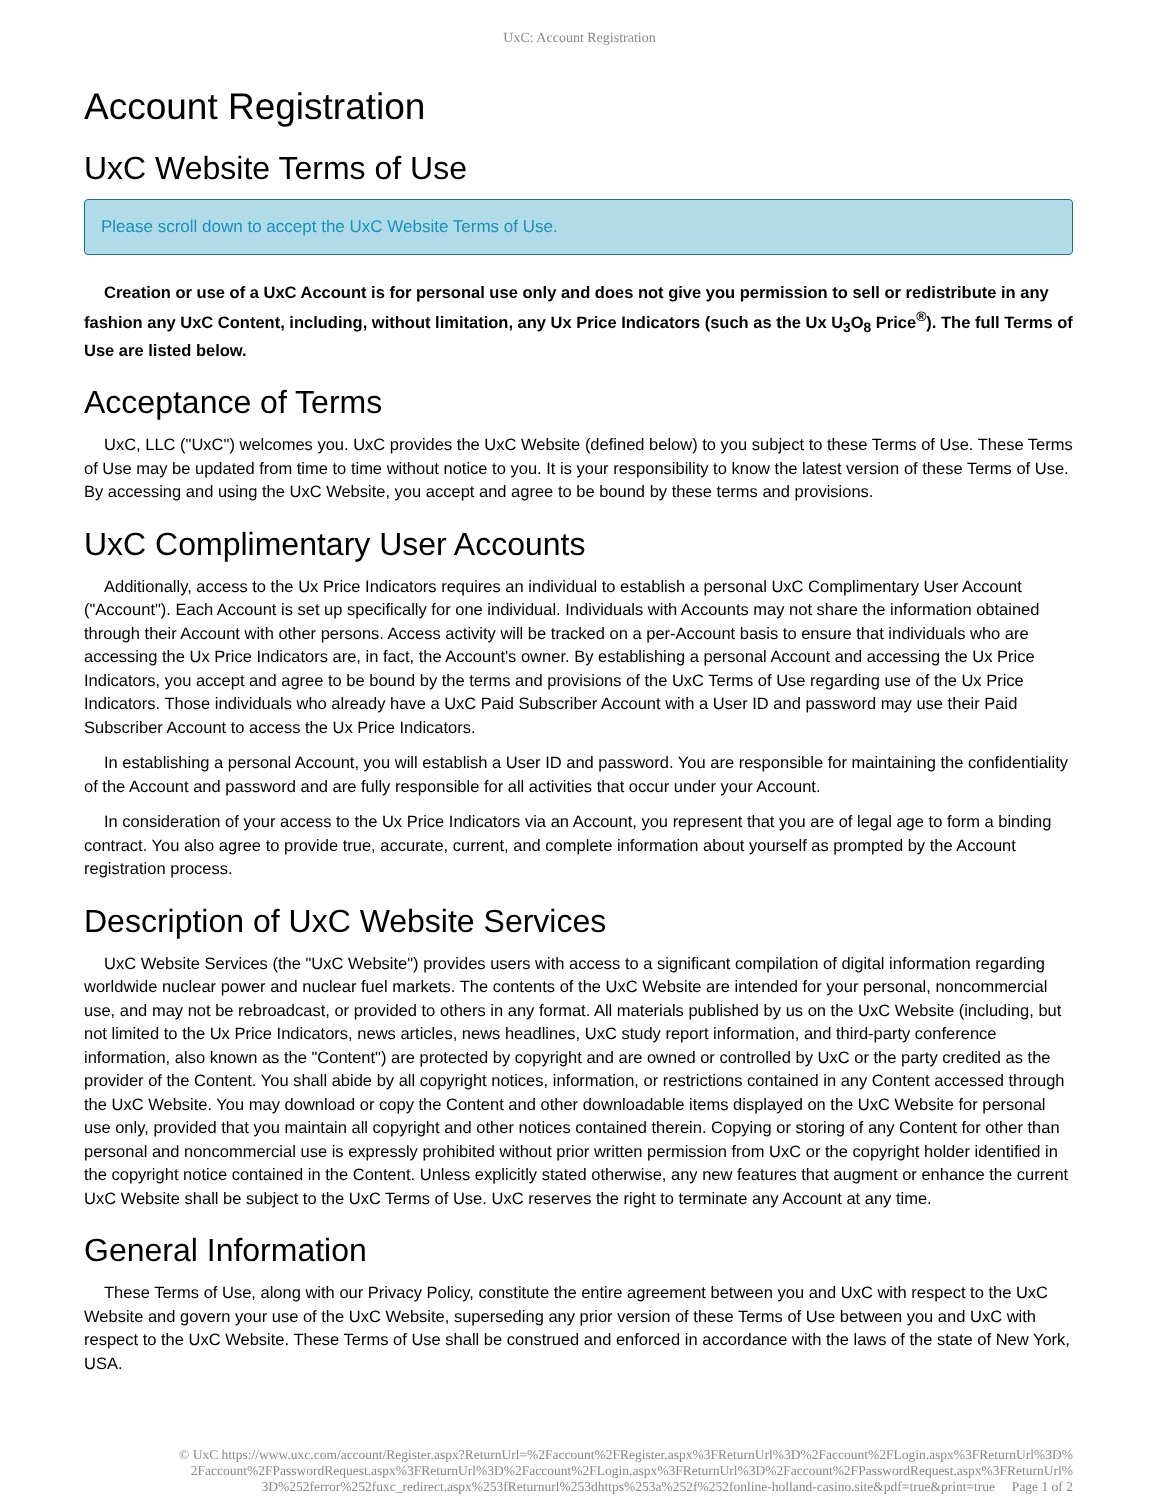UxC: Account Registration
Account Registration
UxC Website Terms of Use
Please scroll down to accept the UxC Website Terms of Use.
Creation or use of a UxC Account is for personal use only and does not give you permission to sell or redistribute in any fashion any UxC Content, including, without limitation, any Ux Price Indicators (such as the Ux U<sub>3</sub>O<sub>8</sub> Price<sup>®</sup>). The full Terms of Use are listed below.
Acceptance of Terms
UxC, LLC ("UxC") welcomes you. UxC provides the UxC Website (defined below) to you subject to these Terms of Use. These Terms of Use may be updated from time to time without notice to you. It is your responsibility to know the latest version of these Terms of Use. By accessing and using the UxC Website, you accept and agree to be bound by these terms and provisions.
UxC Complimentary User Accounts
Additionally, access to the Ux Price Indicators requires an individual to establish a personal UxC Complimentary User Account ("Account"). Each Account is set up specifically for one individual. Individuals with Accounts may not share the information obtained through their Account with other persons. Access activity will be tracked on a per-Account basis to ensure that individuals who are accessing the Ux Price Indicators are, in fact, the Account's owner. By establishing a personal Account and accessing the Ux Price Indicators, you accept and agree to be bound by the terms and provisions of the UxC Terms of Use regarding use of the Ux Price Indicators. Those individuals who already have a UxC Paid Subscriber Account with a User ID and password may use their Paid Subscriber Account to access the Ux Price Indicators.
In establishing a personal Account, you will establish a User ID and password. You are responsible for maintaining the confidentiality of the Account and password and are fully responsible for all activities that occur under your Account.
In consideration of your access to the Ux Price Indicators via an Account, you represent that you are of legal age to form a binding contract. You also agree to provide true, accurate, current, and complete information about yourself as prompted by the Account registration process.
Description of UxC Website Services
UxC Website Services (the "UxC Website") provides users with access to a significant compilation of digital information regarding worldwide nuclear power and nuclear fuel markets. The contents of the UxC Website are intended for your personal, noncommercial use, and may not be rebroadcast, or provided to others in any format. All materials published by us on the UxC Website (including, but not limited to the Ux Price Indicators, news articles, news headlines, UxC study report information, and third-party conference information, also known as the "Content") are protected by copyright and are owned or controlled by UxC or the party credited as the provider of the Content. You shall abide by all copyright notices, information, or restrictions contained in any Content accessed through the UxC Website. You may download or copy the Content and other downloadable items displayed on the UxC Website for personal use only, provided that you maintain all copyright and other notices contained therein. Copying or storing of any Content for other than personal and noncommercial use is expressly prohibited without prior written permission from UxC or the copyright holder identified in the copyright notice contained in the Content. Unless explicitly stated otherwise, any new features that augment or enhance the current UxC Website shall be subject to the UxC Terms of Use. UxC reserves the right to terminate any Account at any time.
General Information
These Terms of Use, along with our Privacy Policy, constitute the entire agreement between you and UxC with respect to the UxC Website and govern your use of the UxC Website, superseding any prior version of these Terms of Use between you and UxC with respect to the UxC Website. These Terms of Use shall be construed and enforced in accordance with the laws of the state of New York, USA.
© UxC https://www.uxc.com/account/Register.aspx?ReturnUrl=%2Faccount%2FRegister.aspx%3FReturnUrl%3D%2Faccount%2FLogin.aspx%3FReturnUrl%3D% 2Faccount%2FPasswordRequest.aspx%3FReturnUrl%3D%2Faccount%2FLogin.aspx%3FReturnUrl%3D%2Faccount%2FPasswordRequest.aspx%3FReturnUrl% 3D%252ferror%252fuxc_redirect.aspx%253fReturnurl%253dhttps%253a%252f%252fonline-holland-casino.site&pdf=true&print=true Page 1 of 2